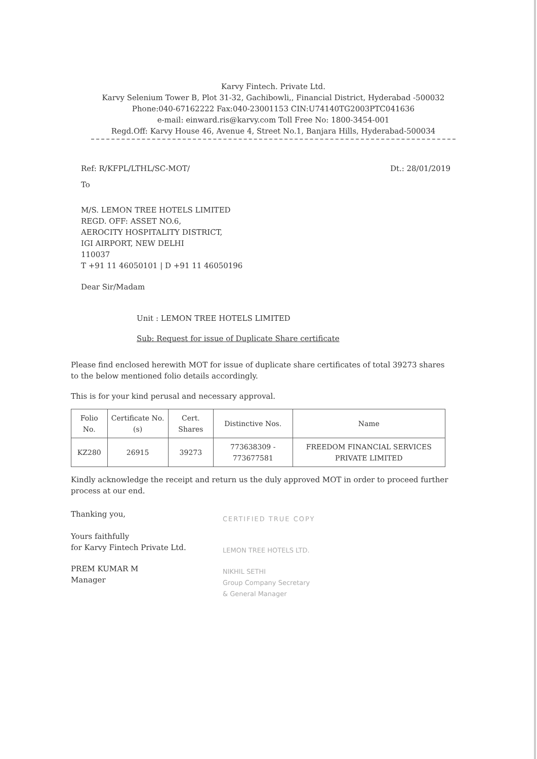Karvy Fintech. Private Ltd.
Karvy Selenium Tower B, Plot 31-32, Gachibowli,, Financial District, Hyderabad -500032
Phone:040-67162222 Fax:040-23001153 CIN:U74140TG2003PTC041636
e-mail: einward.ris@karvy.com Toll Free No: 1800-3454-001
Regd.Off: Karvy House 46, Avenue 4, Street No.1, Banjara Hills, Hyderabad-500034
Ref: R/KFPL/LTHL/SC-MOT/ Dt.: 28/01/2019
To
M/S. LEMON TREE HOTELS LIMITED
REGD. OFF: ASSET NO.6,
AEROCITY HOSPITALITY DISTRICT,
IGI AIRPORT, NEW DELHI
110037
T +91 11 46050101 | D +91 11 46050196
Dear Sir/Madam
Unit : LEMON TREE HOTELS LIMITED
Sub: Request for issue of Duplicate Share certificate
Please find enclosed herewith MOT for issue of duplicate share certificates of total 39273 shares to the below mentioned folio details accordingly.
This is for your kind perusal and necessary approval.
| Folio No. | Certificate No.(s) | Cert. Shares | Distinctive Nos. | Name |
| --- | --- | --- | --- | --- |
| KZ280 | 26915 | 39273 | 773638309 - 773677581 | FREEDOM FINANCIAL SERVICES PRIVATE LIMITED |
Kindly acknowledge the receipt and return us the duly approved MOT in order to proceed further process at our end.
Thanking you,
Yours faithfully
for Karvy Fintech Private Ltd.
PREM KUMAR M
Manager
CERTIFIED TRUE COPY
LEMON TREE HOTELS LTD.
NIKHIL SETHI
Group Company Secretary
& General Manager